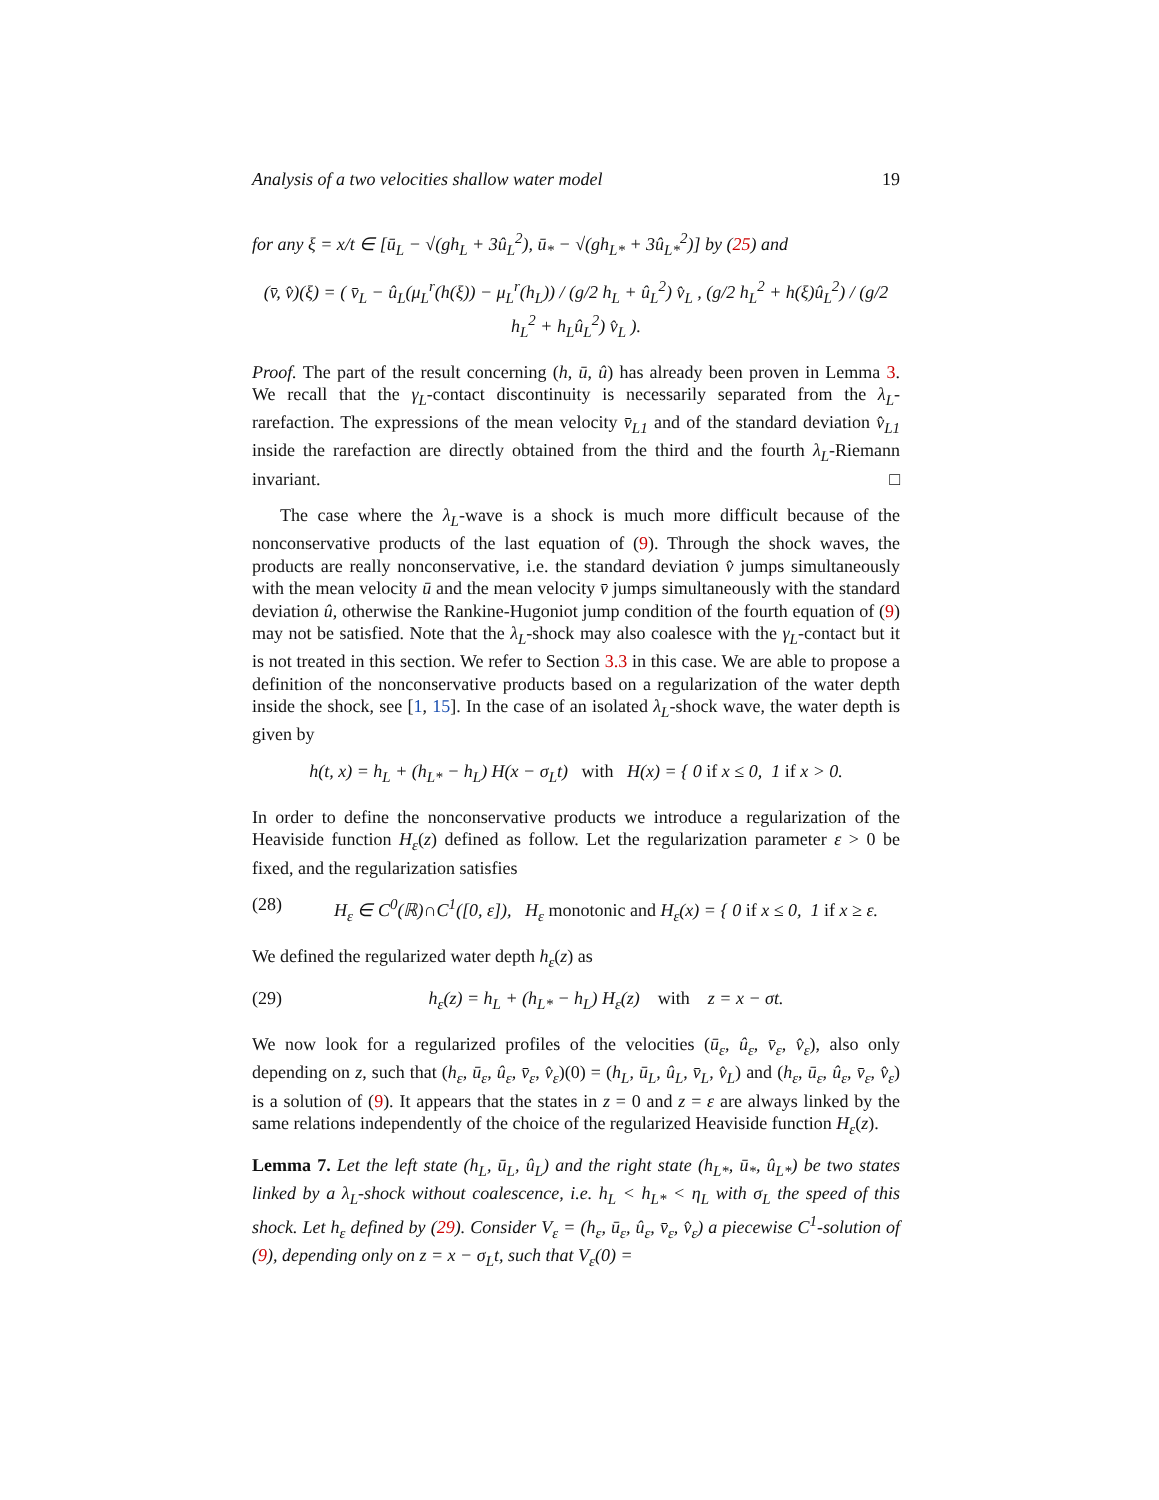Analysis of a two velocities shallow water model 19
for any ξ = x/t ∈ [ū<sub>L</sub> − √(gh<sub>L</sub> + 3û<sub>L</sub><sup>2</sup>), ū<sub>*</sub> − √(gh<sub>L*</sub> + 3û<sub>L*</sub><sup>2</sup>)] by (25) and
(v̄, v̂)(ξ) = ( v̄<sub>L</sub> − û<sub>L</sub>(μ<sub>L</sub><sup>r</sup>(h(ξ)) − μ<sub>L</sub><sup>r</sup>(h<sub>L</sub>)) / (g/2 h<sub>L</sub> + û<sub>L</sub><sup>2</sup>) v̂<sub>L</sub> , (g/2 h<sub>L</sub><sup>2</sup> + h(ξ)û<sub>L</sub><sup>2</sup>) / (g/2 h<sub>L</sub><sup>2</sup> + h<sub>L</sub>û<sub>L</sub><sup>2</sup>) v̂<sub>L</sub> ).
Proof. The part of the result concerning (h, ū, û) has already been proven in Lemma 3. We recall that the γ<sub>L</sub>-contact discontinuity is necessarily separated from the λ<sub>L</sub>-rarefaction. The expressions of the mean velocity v̄<sub>L1</sub> and of the standard deviation v̂<sub>L1</sub> inside the rarefaction are directly obtained from the third and the fourth λ<sub>L</sub>-Riemann invariant. □
The case where the λ<sub>L</sub>-wave is a shock is much more difficult because of the nonconservative products of the last equation of (9). Through the shock waves, the products are really nonconservative, i.e. the standard deviation v̂ jumps simultaneously with the mean velocity ū and the mean velocity v̄ jumps simultaneously with the standard deviation û, otherwise the Rankine-Hugoniot jump condition of the fourth equation of (9) may not be satisfied. Note that the λ<sub>L</sub>-shock may also coalesce with the γ<sub>L</sub>-contact but it is not treated in this section. We refer to Section 3.3 in this case. We are able to propose a definition of the nonconservative products based on a regularization of the water depth inside the shock, see [1, 15]. In the case of an isolated λ<sub>L</sub>-shock wave, the water depth is given by
h(t, x) = h<sub>L</sub> + (h<sub>L*</sub> − h<sub>L</sub>) H(x − σ<sub>L</sub>t) with H(x) = { 0 if x ≤ 0, 1 if x > 0.
In order to define the nonconservative products we introduce a regularization of the Heaviside function H<sub>ε</sub>(z) defined as follow. Let the regularization parameter ε > 0 be fixed, and the regularization satisfies
(28) H<sub>ε</sub> ∈ C<sup>0</sup>(ℝ)∩C<sup>1</sup>([0, ε]), H<sub>ε</sub> monotonic and H<sub>ε</sub>(x) = { 0 if x ≤ 0, 1 if x ≥ ε.
We defined the regularized water depth h<sub>ε</sub>(z) as
(29) h<sub>ε</sub>(z) = h<sub>L</sub> + (h<sub>L*</sub> − h<sub>L</sub>) H<sub>ε</sub>(z) with z = x − σt.
We now look for a regularized profiles of the velocities (ū<sub>ε</sub>, û<sub>ε</sub>, v̄<sub>ε</sub>, v̂<sub>ε</sub>), also only depending on z, such that (h<sub>ε</sub>, ū<sub>ε</sub>, û<sub>ε</sub>, v̄<sub>ε</sub>, v̂<sub>ε</sub>)(0) = (h<sub>L</sub>, ū<sub>L</sub>, û<sub>L</sub>, v̄<sub>L</sub>, v̂<sub>L</sub>) and (h<sub>ε</sub>, ū<sub>ε</sub>, û<sub>ε</sub>, v̄<sub>ε</sub>, v̂<sub>ε</sub>) is a solution of (9). It appears that the states in z = 0 and z = ε are always linked by the same relations independently of the choice of the regularized Heaviside function H<sub>ε</sub>(z).
Lemma 7. Let the left state (h<sub>L</sub>, ū<sub>L</sub>, û<sub>L</sub>) and the right state (h<sub>L*</sub>, ū<sub>*</sub>, û<sub>L*</sub>) be two states linked by a λ<sub>L</sub>-shock without coalescence, i.e. h<sub>L</sub> < h<sub>L*</sub> < η<sub>L</sub> with σ<sub>L</sub> the speed of this shock. Let h<sub>ε</sub> defined by (29). Consider V<sub>ε</sub> = (h<sub>ε</sub>, ū<sub>ε</sub>, û<sub>ε</sub>, v̄<sub>ε</sub>, v̂<sub>ε</sub>) a piecewise C<sup>1</sup>-solution of (9), depending only on z = x − σ<sub>L</sub>t, such that V<sub>ε</sub>(0) =